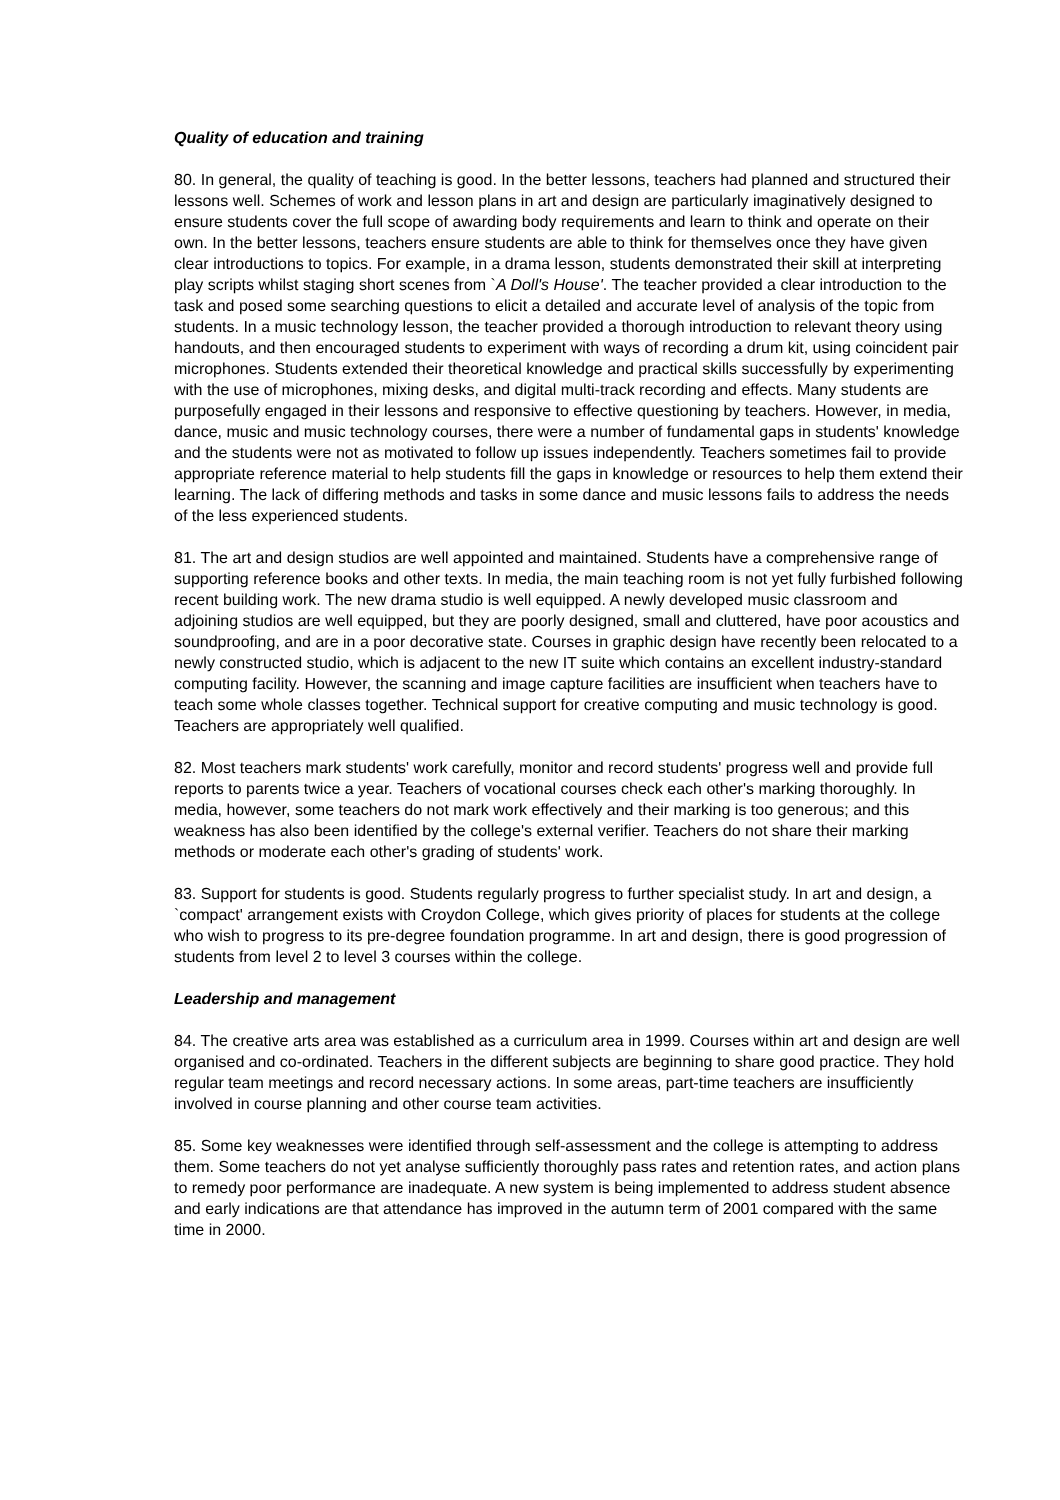Quality of education and training
80. In general, the quality of teaching is good. In the better lessons, teachers had planned and structured their lessons well. Schemes of work and lesson plans in art and design are particularly imaginatively designed to ensure students cover the full scope of awarding body requirements and learn to think and operate on their own. In the better lessons, teachers ensure students are able to think for themselves once they have given clear introductions to topics. For example, in a drama lesson, students demonstrated their skill at interpreting play scripts whilst staging short scenes from `A Doll's House'. The teacher provided a clear introduction to the task and posed some searching questions to elicit a detailed and accurate level of analysis of the topic from students. In a music technology lesson, the teacher provided a thorough introduction to relevant theory using handouts, and then encouraged students to experiment with ways of recording a drum kit, using coincident pair microphones. Students extended their theoretical knowledge and practical skills successfully by experimenting with the use of microphones, mixing desks, and digital multi-track recording and effects. Many students are purposefully engaged in their lessons and responsive to effective questioning by teachers. However, in media, dance, music and music technology courses, there were a number of fundamental gaps in students' knowledge and the students were not as motivated to follow up issues independently. Teachers sometimes fail to provide appropriate reference material to help students fill the gaps in knowledge or resources to help them extend their learning. The lack of differing methods and tasks in some dance and music lessons fails to address the needs of the less experienced students.
81. The art and design studios are well appointed and maintained. Students have a comprehensive range of supporting reference books and other texts. In media, the main teaching room is not yet fully furbished following recent building work. The new drama studio is well equipped. A newly developed music classroom and adjoining studios are well equipped, but they are poorly designed, small and cluttered, have poor acoustics and soundproofing, and are in a poor decorative state. Courses in graphic design have recently been relocated to a newly constructed studio, which is adjacent to the new IT suite which contains an excellent industry-standard computing facility. However, the scanning and image capture facilities are insufficient when teachers have to teach some whole classes together. Technical support for creative computing and music technology is good. Teachers are appropriately well qualified.
82. Most teachers mark students' work carefully, monitor and record students' progress well and provide full reports to parents twice a year. Teachers of vocational courses check each other's marking thoroughly. In media, however, some teachers do not mark work effectively and their marking is too generous; and this weakness has also been identified by the college's external verifier. Teachers do not share their marking methods or moderate each other's grading of students' work.
83. Support for students is good. Students regularly progress to further specialist study. In art and design, a `compact' arrangement exists with Croydon College, which gives priority of places for students at the college who wish to progress to its pre-degree foundation programme. In art and design, there is good progression of students from level 2 to level 3 courses within the college.
Leadership and management
84. The creative arts area was established as a curriculum area in 1999. Courses within art and design are well organised and co-ordinated. Teachers in the different subjects are beginning to share good practice. They hold regular team meetings and record necessary actions. In some areas, part-time teachers are insufficiently involved in course planning and other course team activities.
85. Some key weaknesses were identified through self-assessment and the college is attempting to address them. Some teachers do not yet analyse sufficiently thoroughly pass rates and retention rates, and action plans to remedy poor performance are inadequate. A new system is being implemented to address student absence and early indications are that attendance has improved in the autumn term of 2001 compared with the same time in 2000.